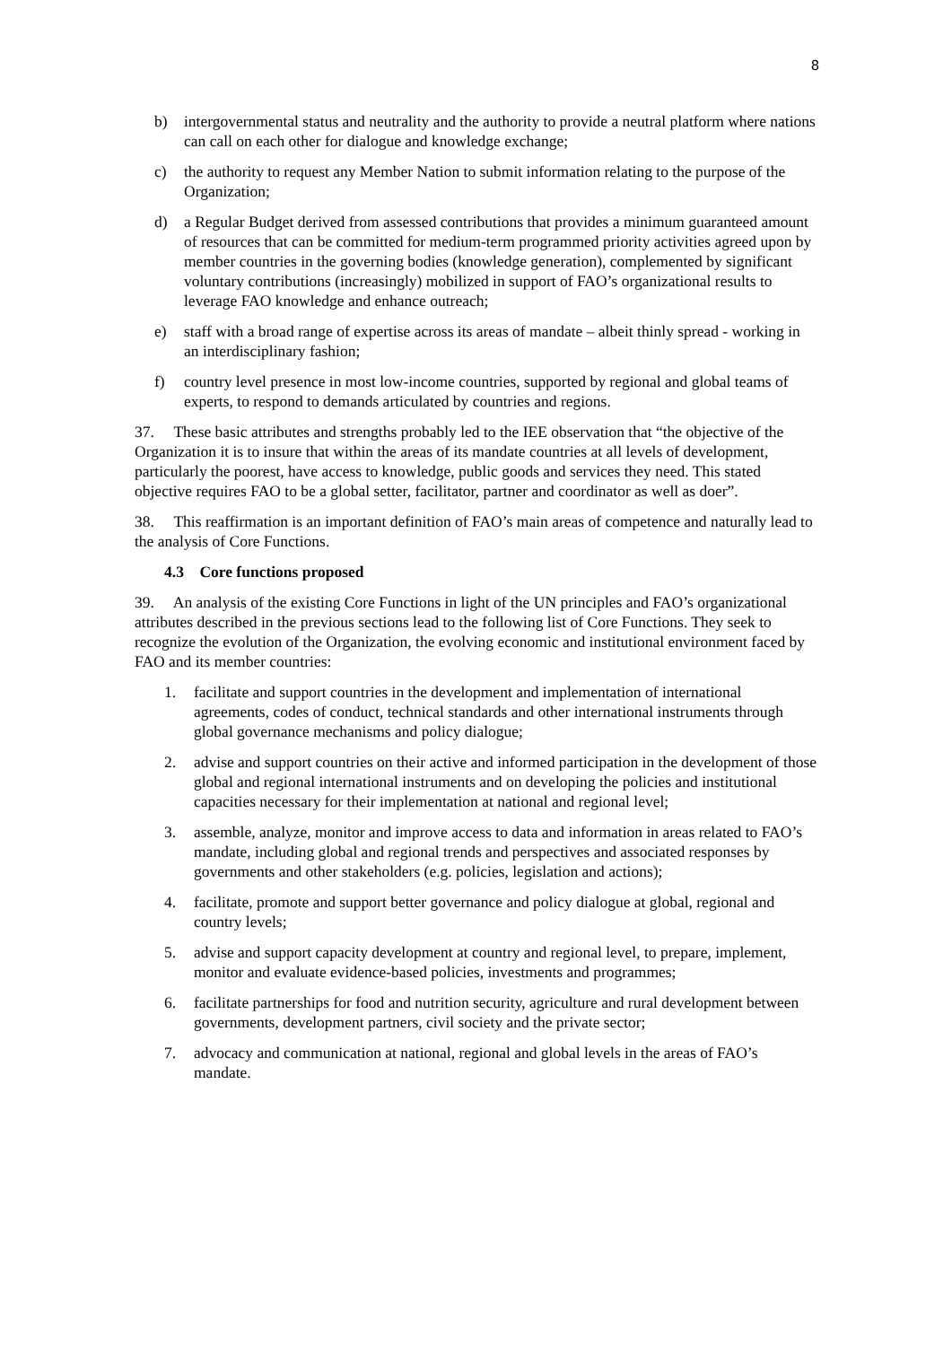8
b) intergovernmental status and neutrality and the authority to provide a neutral platform where nations can call on each other for dialogue and knowledge exchange;
c) the authority to request any Member Nation to submit information relating to the purpose of the Organization;
d) a Regular Budget derived from assessed contributions that provides a minimum guaranteed amount of resources that can be committed for medium-term programmed priority activities agreed upon by member countries in the governing bodies (knowledge generation), complemented by significant voluntary contributions (increasingly) mobilized in support of FAO’s organizational results to leverage FAO knowledge and enhance outreach;
e) staff with a broad range of expertise across its areas of mandate – albeit thinly spread - working in an interdisciplinary fashion;
f) country level presence in most low-income countries, supported by regional and global teams of experts, to respond to demands articulated by countries and regions.
37. These basic attributes and strengths probably led to the IEE observation that “the objective of the Organization it is to insure that within the areas of its mandate countries at all levels of development, particularly the poorest, have access to knowledge, public goods and services they need. This stated objective requires FAO to be a global setter, facilitator, partner and coordinator as well as doer”.
38. This reaffirmation is an important definition of FAO’s main areas of competence and naturally lead to the analysis of Core Functions.
4.3 Core functions proposed
39. An analysis of the existing Core Functions in light of the UN principles and FAO’s organizational attributes described in the previous sections lead to the following list of Core Functions. They seek to recognize the evolution of the Organization, the evolving economic and institutional environment faced by FAO and its member countries:
1. facilitate and support countries in the development and implementation of international agreements, codes of conduct, technical standards and other international instruments through global governance mechanisms and policy dialogue;
2. advise and support countries on their active and informed participation in the development of those global and regional international instruments and on developing the policies and institutional capacities necessary for their implementation at national and regional level;
3. assemble, analyze, monitor and improve access to data and information in areas related to FAO’s mandate, including global and regional trends and perspectives and associated responses by governments and other stakeholders (e.g. policies, legislation and actions);
4. facilitate, promote and support better governance and policy dialogue at global, regional and country levels;
5. advise and support capacity development at country and regional level, to prepare, implement, monitor and evaluate evidence-based policies, investments and programmes;
6. facilitate partnerships for food and nutrition security, agriculture and rural development between governments, development partners, civil society and the private sector;
7. advocacy and communication at national, regional and global levels in the areas of FAO’s mandate.